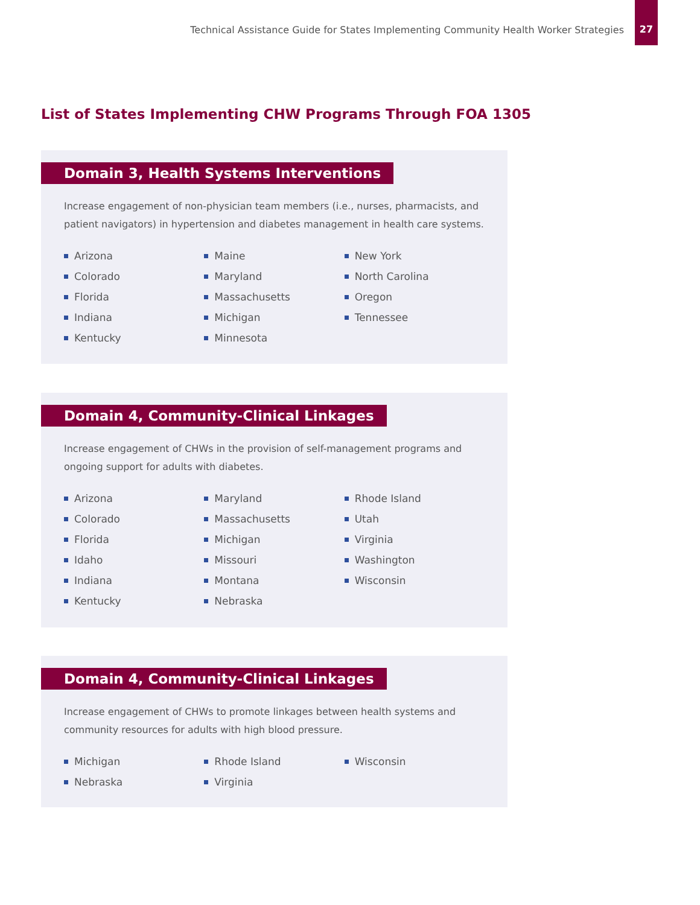Technical Assistance Guide for States Implementing Community Health Worker Strategies
27
List of States Implementing CHW Programs Through FOA 1305
Domain 3, Health Systems Interventions
Increase engagement of non-physician team members (i.e., nurses, pharmacists, and patient navigators) in hypertension and diabetes management in health care systems.
Arizona
Colorado
Florida
Indiana
Kentucky
Maine
Maryland
Massachusetts
Michigan
Minnesota
New York
North Carolina
Oregon
Tennessee
Domain 4, Community-Clinical Linkages
Increase engagement of CHWs in the provision of self-management programs and ongoing support for adults with diabetes.
Arizona
Colorado
Florida
Idaho
Indiana
Kentucky
Maryland
Massachusetts
Michigan
Missouri
Montana
Nebraska
Rhode Island
Utah
Virginia
Washington
Wisconsin
Domain 4, Community-Clinical Linkages
Increase engagement of CHWs to promote linkages between health systems and
community resources for adults with high blood pressure.
Michigan
Nebraska
Rhode Island
Virginia
Wisconsin